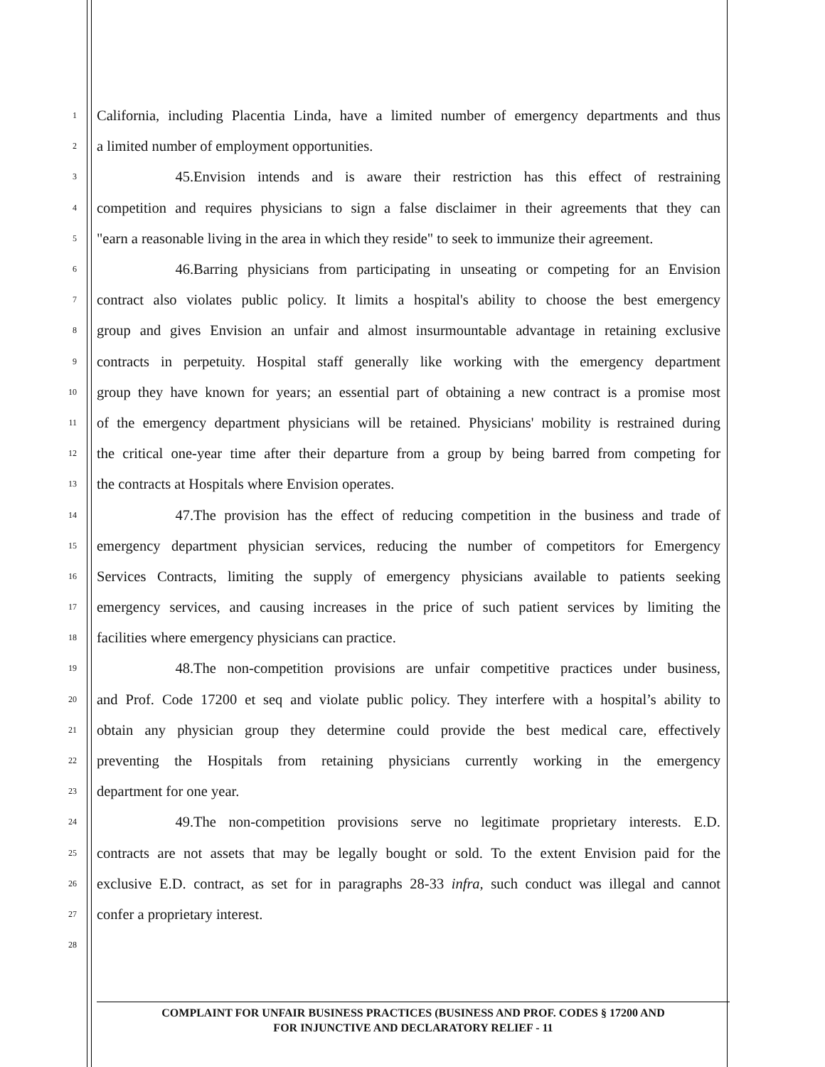1 California, including Placentia Linda, have a limited number of emergency departments and thus
2 a limited number of employment opportunities.
3 45. Envision intends and is aware their restriction has this effect of restraining
4 competition and requires physicians to sign a false disclaimer in their agreements that they can
5 "earn a reasonable living in the area in which they reside" to seek to immunize their agreement.
6 46. Barring physicians from participating in unseating or competing for an Envision
7 contract also violates public policy. It limits a hospital's ability to choose the best emergency
8 group and gives Envision an unfair and almost insurmountable advantage in retaining exclusive
9 contracts in perpetuity. Hospital staff generally like working with the emergency department
10 group they have known for years; an essential part of obtaining a new contract is a promise most
11 of the emergency department physicians will be retained. Physicians' mobility is restrained during
12 the critical one-year time after their departure from a group by being barred from competing for
13 the contracts at Hospitals where Envision operates.
14 47. The provision has the effect of reducing competition in the business and trade of
15 emergency department physician services, reducing the number of competitors for Emergency
16 Services Contracts, limiting the supply of emergency physicians available to patients seeking
17 emergency services, and causing increases in the price of such patient services by limiting the
18 facilities where emergency physicians can practice.
19 48. The non-competition provisions are unfair competitive practices under business,
20 and Prof. Code 17200 et seq and violate public policy. They interfere with a hospital’s ability to
21 obtain any physician group they determine could provide the best medical care, effectively
22 preventing the Hospitals from retaining physicians currently working in the emergency
23 department for one year.
24 49. The non-competition provisions serve no legitimate proprietary interests. E.D.
25 contracts are not assets that may be legally bought or sold. To the extent Envision paid for the
26 exclusive E.D. contract, as set for in paragraphs 28-33 infra, such conduct was illegal and cannot
27 confer a proprietary interest.
28
COMPLAINT FOR UNFAIR BUSINESS PRACTICES (BUSINESS AND PROF. CODES § 17200 AND
FOR INJUNCTIVE AND DECLARATORY RELIEF - 11